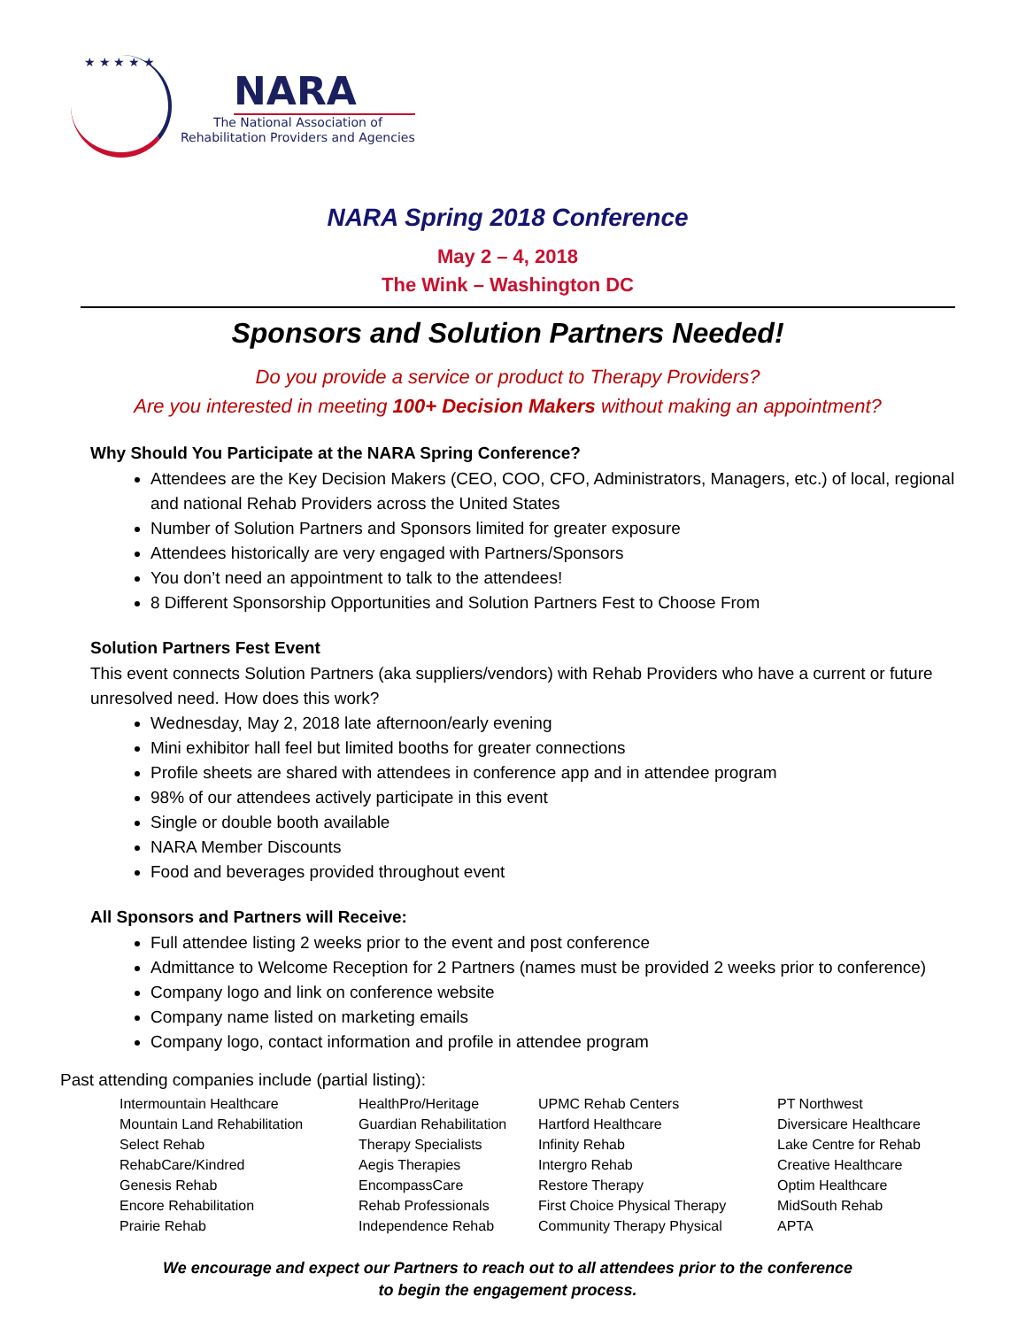★ ★ ★ ★ ★
NARA
The National Association of
Rehabilitation Providers and Agencies
NARA Spring 2018 Conference
May 2 – 4, 2018
The Wink – Washington DC
Sponsors and Solution Partners Needed!
Do you provide a service or product to Therapy Providers?
Are you interested in meeting 100+ Decision Makers without making an appointment?
Why Should You Participate at the NARA Spring Conference?
Attendees are the Key Decision Makers (CEO, COO, CFO, Administrators, Managers, etc.) of local, regional and national Rehab Providers across the United States
Number of Solution Partners and Sponsors limited for greater exposure
Attendees historically are very engaged with Partners/Sponsors
You don’t need an appointment to talk to the attendees!
8 Different Sponsorship Opportunities and Solution Partners Fest to Choose From
Solution Partners Fest Event
This event connects Solution Partners (aka suppliers/vendors) with Rehab Providers who have a current or future unresolved need. How does this work?
Wednesday, May 2, 2018 late afternoon/early evening
Mini exhibitor hall feel but limited booths for greater connections
Profile sheets are shared with attendees in conference app and in attendee program
98% of our attendees actively participate in this event
Single or double booth available
NARA Member Discounts
Food and beverages provided throughout event
All Sponsors and Partners will Receive:
Full attendee listing 2 weeks prior to the event and post conference
Admittance to Welcome Reception for 2 Partners (names must be provided 2 weeks prior to conference)
Company logo and link on conference website
Company name listed on marketing emails
Company logo, contact information and profile in attendee program
Past attending companies include (partial listing):
Intermountain Healthcare
Mountain Land Rehabilitation
Select Rehab
RehabCare/Kindred
Genesis Rehab
Encore Rehabilitation
Prairie Rehab
HealthPro/Heritage
Guardian Rehabilitation
Therapy Specialists
Aegis Therapies
EncompassCare
Rehab Professionals
Independence Rehab
UPMC Rehab Centers
Hartford Healthcare
Infinity Rehab
Intergro Rehab
Restore Therapy
First Choice Physical Therapy
Community Therapy Physical
PT Northwest
Diversicare Healthcare
Lake Centre for Rehab
Creative Healthcare
Optim Healthcare
MidSouth Rehab
APTA
We encourage and expect our Partners to reach out to all attendees prior to the conference
to begin the engagement process.